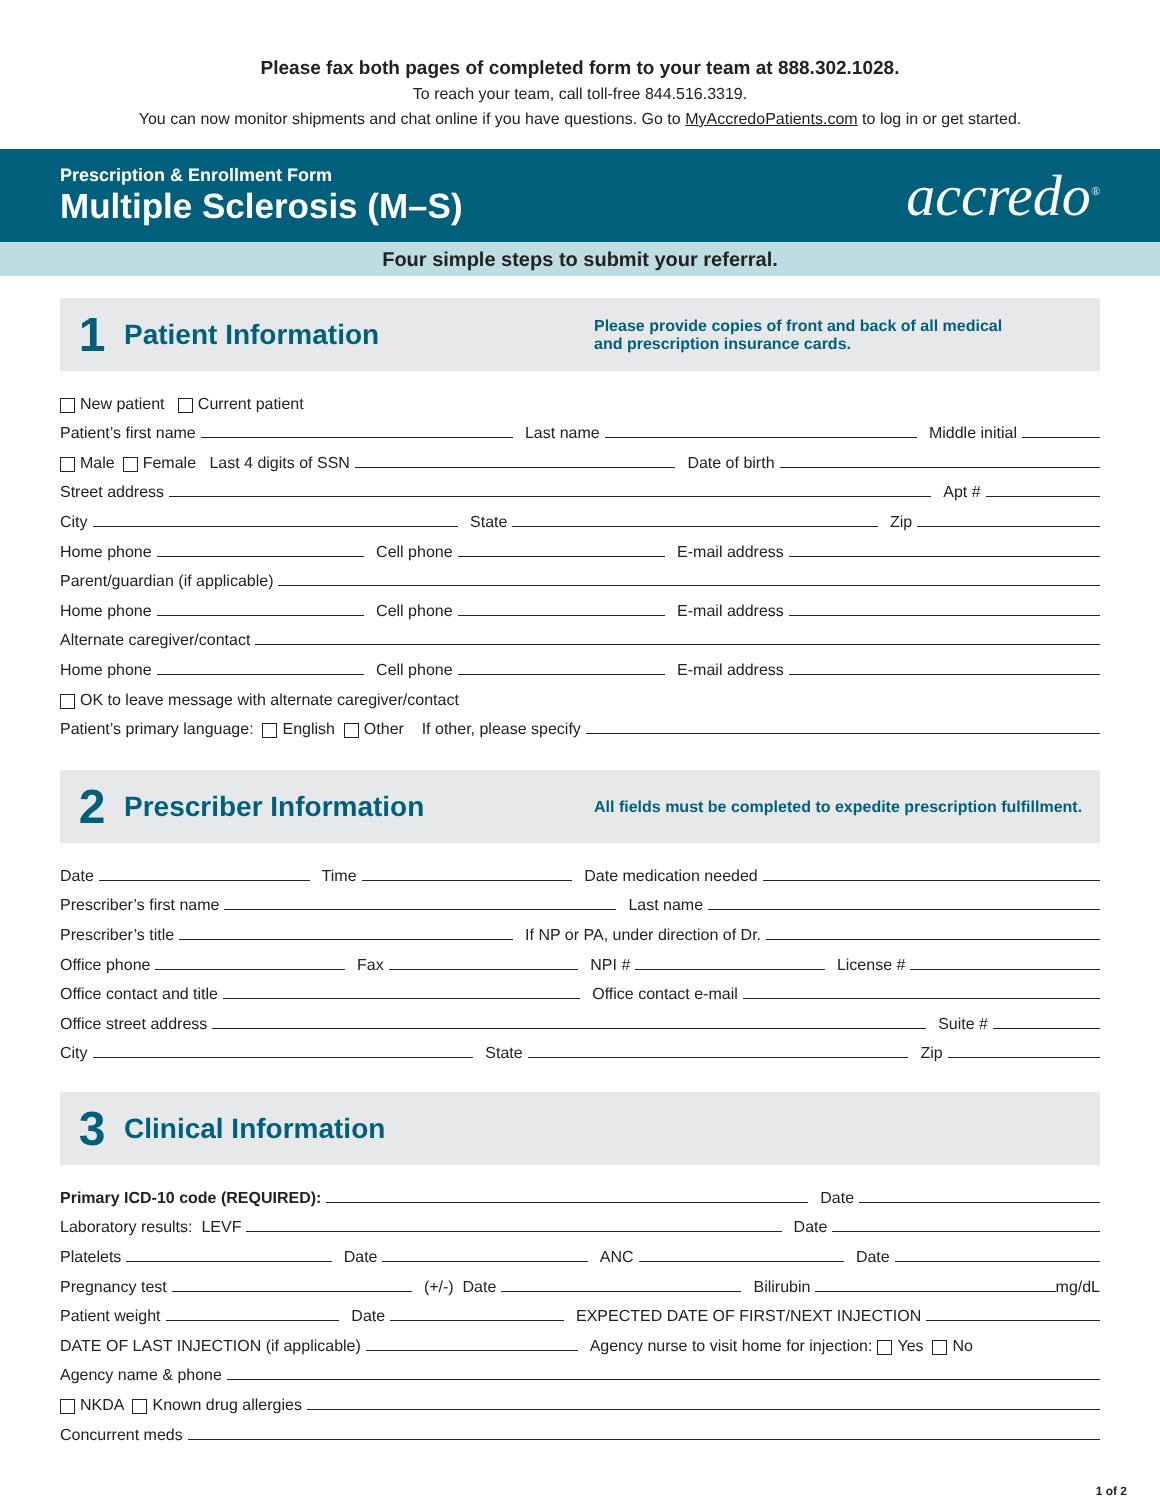Please fax both pages of completed form to your team at 888.302.1028.
To reach your team, call toll-free 844.516.3319.
You can now monitor shipments and chat online if you have questions. Go to MyAccredoPatients.com to log in or get started.
Prescription & Enrollment Form
Multiple Sclerosis (M–S)
accredo<sup>®</sup>
Four simple steps to submit your referral.
1
Patient Information
Please provide copies of front and back of all medical
and prescription insurance cards.
New patient Current patient
Patient’s first name Last name Middle initial
Male Female Last 4 digits of SSN Date of birth
Street address Apt #
City State Zip
Home phone Cell phone E-mail address
Parent/guardian (if applicable)
Home phone Cell phone E-mail address
Alternate caregiver/contact
Home phone Cell phone E-mail address
OK to leave message with alternate caregiver/contact
Patient’s primary language: English Other If other, please specify
2
Prescriber Information
All fields must be completed to expedite prescription fulfillment.
Date Time Date medication needed
Prescriber’s first name Last name
Prescriber’s title If NP or PA, under direction of Dr.
Office phone Fax NPI # License #
Office contact and title Office contact e-mail
Office street address Suite #
City State Zip
3
Clinical Information
Primary ICD-10 code (REQUIRED): Date
Laboratory results: LEVF Date
Platelets Date ANC Date
Pregnancy test (+/-) Date Bilirubin mg/dL
Patient weight Date EXPECTED DATE OF FIRST/NEXT INJECTION
DATE OF LAST INJECTION (if applicable) Agency nurse to visit home for injection: Yes No
Agency name & phone
NKDA Known drug allergies
Concurrent meds
1 of 2